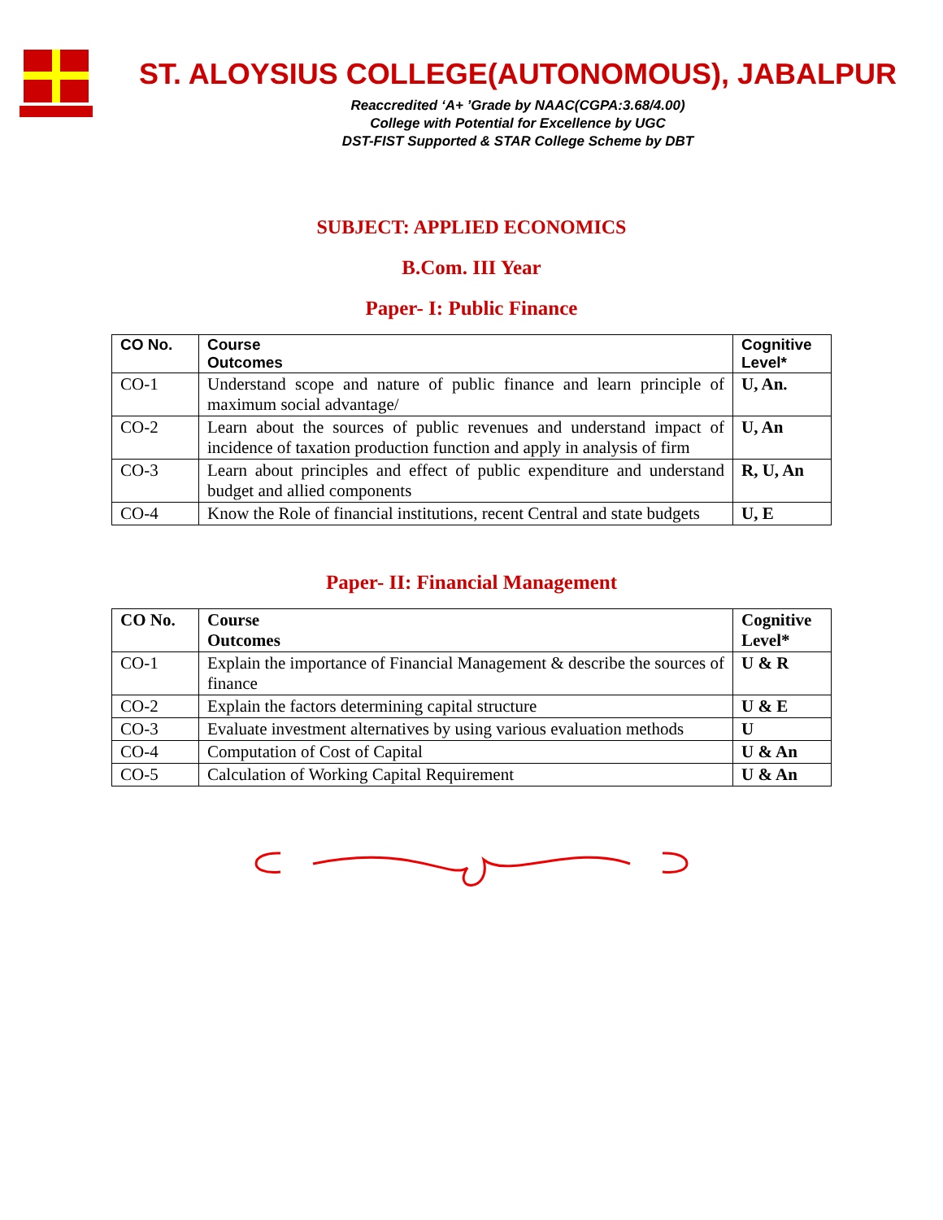ST. ALOYSIUS COLLEGE(AUTONOMOUS), JABALPUR
Reaccredited ‘A+ ’Grade by NAAC(CGPA:3.68/4.00)
College with Potential for Excellence by UGC
DST-FIST Supported & STAR College Scheme by DBT
SUBJECT: APPLIED ECONOMICS
B.Com. III Year
Paper- I: Public Finance
| CO No. | Course Outcomes | Cognitive Level* |
| --- | --- | --- |
| CO-1 | Understand scope and nature of public finance and learn principle of maximum social advantage/ | U, An. |
| CO-2 | Learn about the sources of public revenues and understand impact of incidence of taxation production function and apply in analysis of firm | U, An |
| CO-3 | Learn about principles and effect of public expenditure and understand budget and allied components | R, U, An |
| CO-4 | Know the Role of financial institutions, recent Central and state budgets | U, E |
Paper- II: Financial Management
| CO No. | Course Outcomes | Cognitive Level* |
| --- | --- | --- |
| CO-1 | Explain the importance of Financial Management & describe the sources of finance | U & R |
| CO-2 | Explain the factors determining capital structure | U & E |
| CO-3 | Evaluate investment alternatives by using various evaluation methods | U |
| CO-4 | Computation of Cost of Capital | U & An |
| CO-5 | Calculation of Working Capital Requirement | U & An |